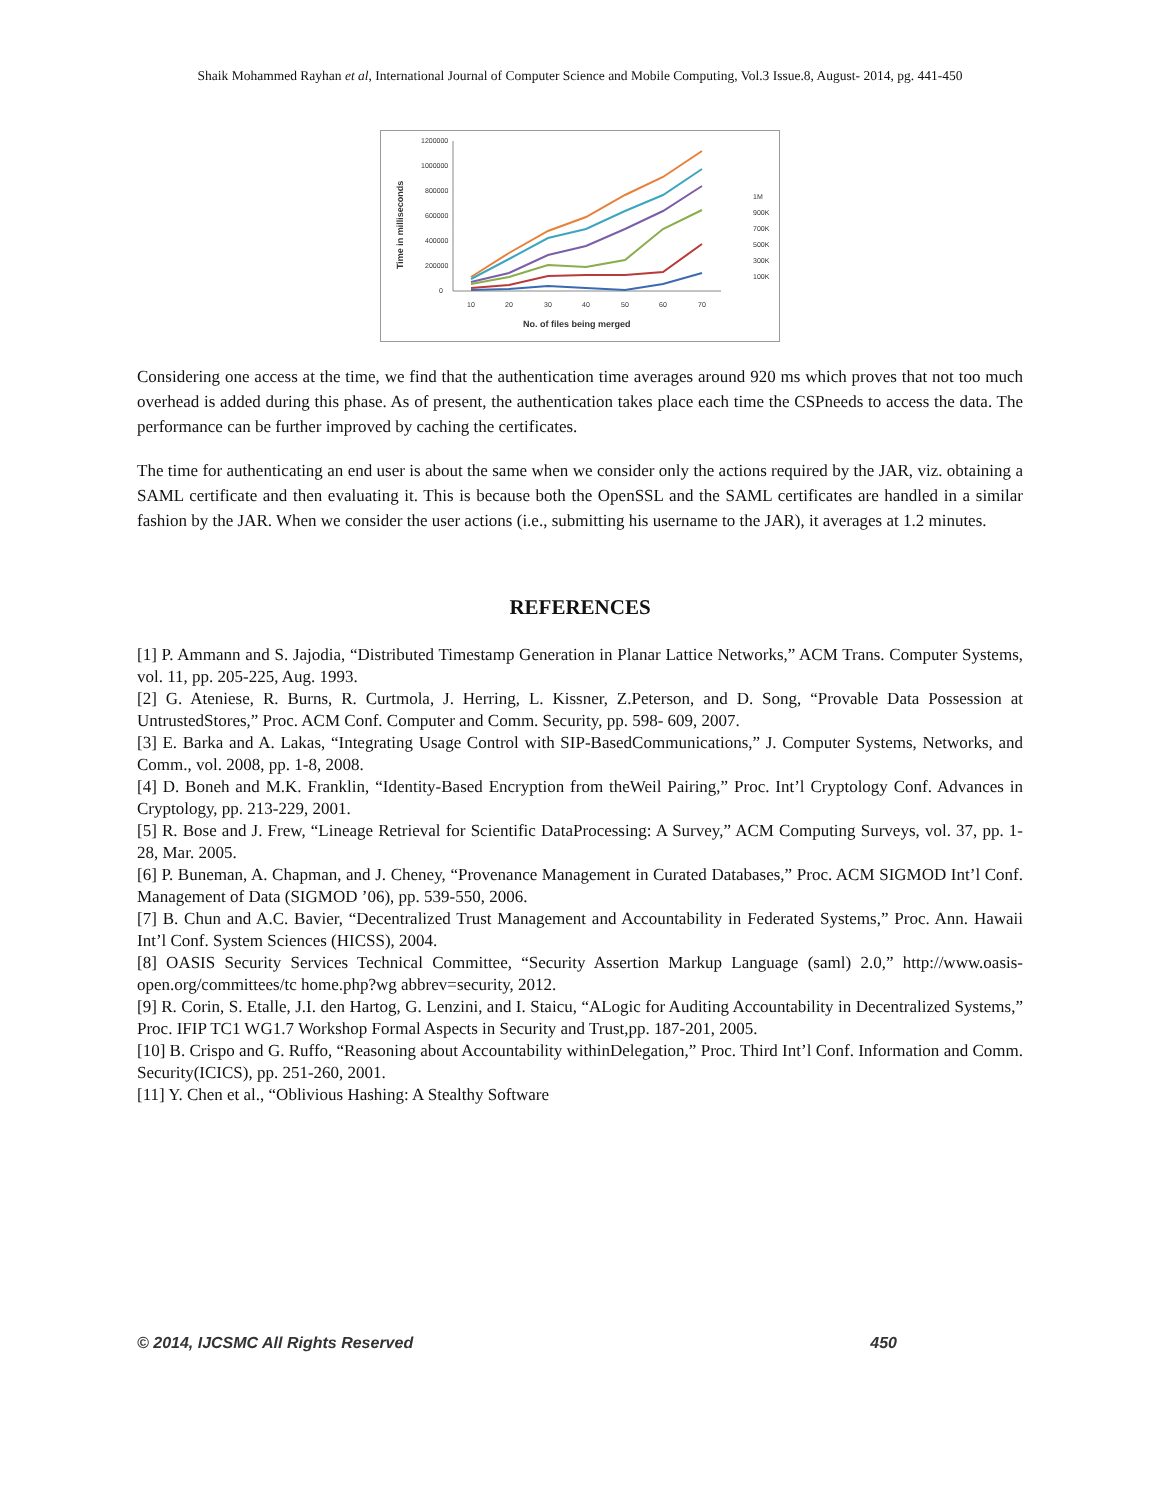Shaik Mohammed Rayhan et al, International Journal of Computer Science and Mobile Computing, Vol.3 Issue.8, August- 2014, pg. 441-450
1200000
1000000
800000
600000
400000
200000
0
10
20
30
40
50
60
70
No. of files being merged
Time in milliseconds
1M
900K
700K
500K
300K
100K
Considering one access at the time, we find that the authentication time averages around 920 ms which proves that not too much overhead is added during this phase. As of present, the authentication takes place each time the CSPneeds to access the data. The performance can be further improved by caching the certificates.
The time for authenticating an end user is about the same when we consider only the actions required by the JAR, viz. obtaining a SAML certificate and then evaluating it. This is because both the OpenSSL and the SAML certificates are handled in a similar fashion by the JAR. When we consider the user actions (i.e., submitting his username to the JAR), it averages at 1.2 minutes.
REFERENCES
[1] P. Ammann and S. Jajodia, “Distributed Timestamp Generation in Planar Lattice Networks,” ACM Trans. Computer Systems, vol. 11, pp. 205-225, Aug. 1993.
[2] G. Ateniese, R. Burns, R. Curtmola, J. Herring, L. Kissner, Z.Peterson, and D. Song, “Provable Data Possession at UntrustedStores,” Proc. ACM Conf. Computer and Comm. Security, pp. 598- 609, 2007.
[3] E. Barka and A. Lakas, “Integrating Usage Control with SIP-BasedCommunications,” J. Computer Systems, Networks, and Comm., vol. 2008, pp. 1-8, 2008.
[4] D. Boneh and M.K. Franklin, “Identity-Based Encryption from theWeil Pairing,” Proc. Int’l Cryptology Conf. Advances in Cryptology, pp. 213-229, 2001.
[5] R. Bose and J. Frew, “Lineage Retrieval for Scientific DataProcessing: A Survey,” ACM Computing Surveys, vol. 37, pp. 1-28, Mar. 2005.
[6] P. Buneman, A. Chapman, and J. Cheney, “Provenance Management in Curated Databases,” Proc. ACM SIGMOD Int’l Conf. Management of Data (SIGMOD ’06), pp. 539-550, 2006.
[7] B. Chun and A.C. Bavier, “Decentralized Trust Management and Accountability in Federated Systems,” Proc. Ann. Hawaii Int’l Conf. System Sciences (HICSS), 2004.
[8] OASIS Security Services Technical Committee, “Security Assertion Markup Language (saml) 2.0,” http://www.oasis-open.org/committees/tc home.php?wg abbrev=security, 2012.
[9] R. Corin, S. Etalle, J.I. den Hartog, G. Lenzini, and I. Staicu, “ALogic for Auditing Accountability in Decentralized Systems,” Proc. IFIP TC1 WG1.7 Workshop Formal Aspects in Security and Trust,pp. 187-201, 2005.
[10] B. Crispo and G. Ruffo, “Reasoning about Accountability withinDelegation,” Proc. Third Int’l Conf. Information and Comm. Security(ICICS), pp. 251-260, 2001.
[11] Y. Chen et al., “Oblivious Hashing: A Stealthy Software
© 2014, IJCSMC All Rights Reserved 450